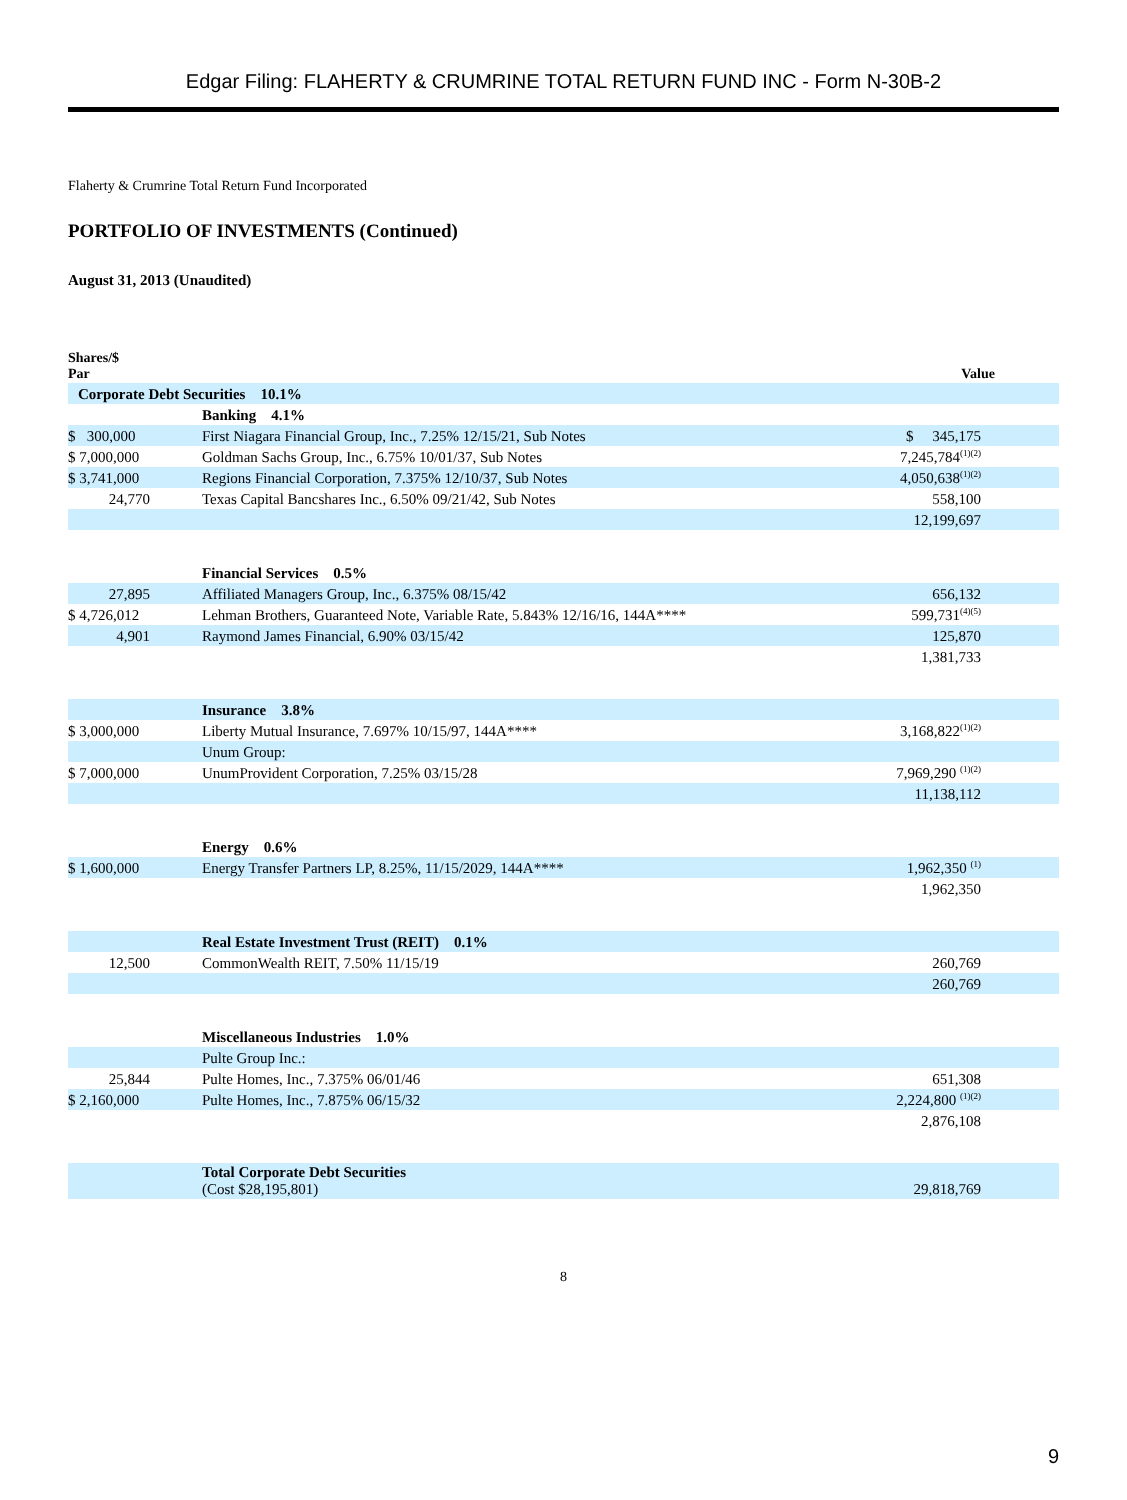Edgar Filing: FLAHERTY & CRUMRINE TOTAL RETURN FUND INC - Form N-30B-2
Flaherty & Crumrine Total Return Fund Incorporated
PORTFOLIO OF INVESTMENTS (Continued)
August 31, 2013 (Unaudited)
| Shares/$ Par | | Value |
| --- | --- | --- |
| Corporate Debt Securities 10.1% | | |
| | Banking 4.1% | |
| $ 300,000 | First Niagara Financial Group, Inc., 7.25% 12/15/21, Sub Notes | $ 345,175 |
| $ 7,000,000 | Goldman Sachs Group, Inc., 6.75% 10/01/37, Sub Notes | 7,245,784<sup>(1)(2)</sup> |
| $ 3,741,000 | Regions Financial Corporation, 7.375% 12/10/37, Sub Notes | 4,050,638<sup>(1)(2)</sup> |
| 24,770 | Texas Capital Bancshares Inc., 6.50% 09/21/42, Sub Notes | 558,100 |
| | | 12,199,697 |
| | Financial Services 0.5% | |
| 27,895 | Affiliated Managers Group, Inc., 6.375% 08/15/42 | 656,132 |
| $ 4,726,012 | Lehman Brothers, Guaranteed Note, Variable Rate, 5.843% 12/16/16, 144A**** | 599,731<sup>(4)(5)</sup> |
| 4,901 | Raymond James Financial, 6.90% 03/15/42 | 125,870 |
| | | 1,381,733 |
| | Insurance 3.8% | |
| $ 3,000,000 | Liberty Mutual Insurance, 7.697% 10/15/97, 144A**** | 3,168,822<sup>(1)(2)</sup> |
| | Unum Group: | |
| $ 7,000,000 | UnumProvident Corporation, 7.25% 03/15/28 | 7,969,290 <sup>(1)(2)</sup> |
| | | 11,138,112 |
| | Energy 0.6% | |
| $ 1,600,000 | Energy Transfer Partners LP, 8.25%, 11/15/2029, 144A**** | 1,962,350 <sup>(1)</sup> |
| | | 1,962,350 |
| | Real Estate Investment Trust (REIT) 0.1% | |
| 12,500 | CommonWealth REIT, 7.50% 11/15/19 | 260,769 |
| | | 260,769 |
| | Miscellaneous Industries 1.0% | |
| | Pulte Group Inc.: | |
| 25,844 | Pulte Homes, Inc., 7.375% 06/01/46 | 651,308 |
| $ 2,160,000 | Pulte Homes, Inc., 7.875% 06/15/32 | 2,224,800 <sup>(1)(2)</sup> |
| | | 2,876,108 |
| | Total Corporate Debt Securities (Cost $28,195,801) | 29,818,769 |
8
9